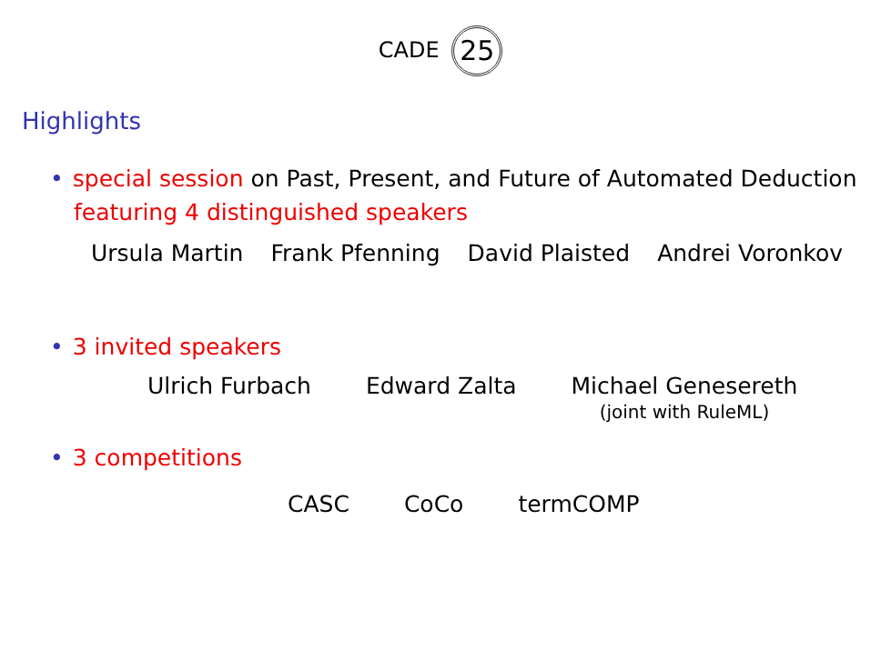CADE 25
Highlights
• special session on Past, Present, and Future of Automated Deduction
featuring 4 distinguished speakers
Ursula Martin Frank Pfenning David Plaisted Andrei Voronkov
• 3 invited speakers
Ulrich Furbach Edward Zalta Michael Genesereth
(joint with RuleML)
• 3 competitions
CASC CoCo termCOMP